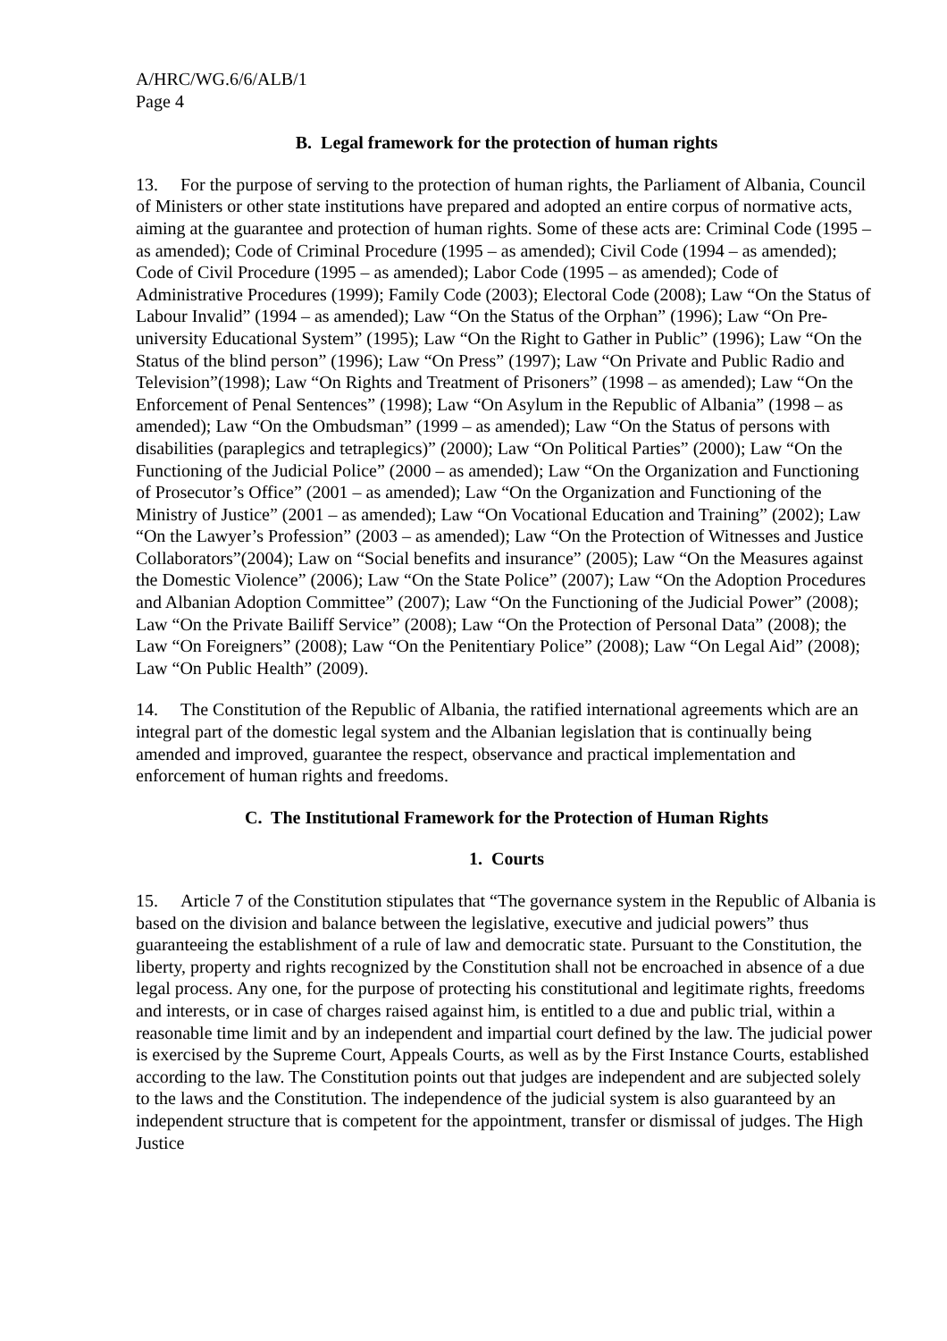A/HRC/WG.6/6/ALB/1
Page 4
B. Legal framework for the protection of human rights
13. For the purpose of serving to the protection of human rights, the Parliament of Albania, Council of Ministers or other state institutions have prepared and adopted an entire corpus of normative acts, aiming at the guarantee and protection of human rights. Some of these acts are: Criminal Code (1995 – as amended); Code of Criminal Procedure (1995 – as amended); Civil Code (1994 – as amended); Code of Civil Procedure (1995 – as amended); Labor Code (1995 – as amended); Code of Administrative Procedures (1999); Family Code (2003); Electoral Code (2008); Law “On the Status of Labour Invalid” (1994 – as amended); Law “On the Status of the Orphan” (1996); Law “On Pre-university Educational System” (1995); Law “On the Right to Gather in Public” (1996); Law “On the Status of the blind person” (1996); Law “On Press” (1997); Law “On Private and Public Radio and Television”(1998); Law “On Rights and Treatment of Prisoners” (1998 – as amended); Law “On the Enforcement of Penal Sentences” (1998); Law “On Asylum in the Republic of Albania” (1998 – as amended); Law “On the Ombudsman” (1999 – as amended); Law “On the Status of persons with disabilities (paraplegics and tetraplegics)” (2000); Law “On Political Parties” (2000); Law “On the Functioning of the Judicial Police” (2000 – as amended); Law “On the Organization and Functioning of Prosecutor’s Office” (2001 – as amended); Law “On the Organization and Functioning of the Ministry of Justice” (2001 – as amended); Law “On Vocational Education and Training” (2002); Law “On the Lawyer’s Profession” (2003 – as amended); Law “On the Protection of Witnesses and Justice Collaborators”(2004); Law on “Social benefits and insurance” (2005); Law “On the Measures against the Domestic Violence” (2006); Law “On the State Police” (2007); Law “On the Adoption Procedures and Albanian Adoption Committee” (2007); Law “On the Functioning of the Judicial Power” (2008); Law “On the Private Bailiff Service” (2008); Law “On the Protection of Personal Data” (2008); the Law “On Foreigners” (2008); Law “On the Penitentiary Police” (2008); Law “On Legal Aid” (2008); Law “On Public Health” (2009).
14. The Constitution of the Republic of Albania, the ratified international agreements which are an integral part of the domestic legal system and the Albanian legislation that is continually being amended and improved, guarantee the respect, observance and practical implementation and enforcement of human rights and freedoms.
C. The Institutional Framework for the Protection of Human Rights
1. Courts
15. Article 7 of the Constitution stipulates that “The governance system in the Republic of Albania is based on the division and balance between the legislative, executive and judicial powers” thus guaranteeing the establishment of a rule of law and democratic state. Pursuant to the Constitution, the liberty, property and rights recognized by the Constitution shall not be encroached in absence of a due legal process. Any one, for the purpose of protecting his constitutional and legitimate rights, freedoms and interests, or in case of charges raised against him, is entitled to a due and public trial, within a reasonable time limit and by an independent and impartial court defined by the law. The judicial power is exercised by the Supreme Court, Appeals Courts, as well as by the First Instance Courts, established according to the law. The Constitution points out that judges are independent and are subjected solely to the laws and the Constitution. The independence of the judicial system is also guaranteed by an independent structure that is competent for the appointment, transfer or dismissal of judges. The High Justice